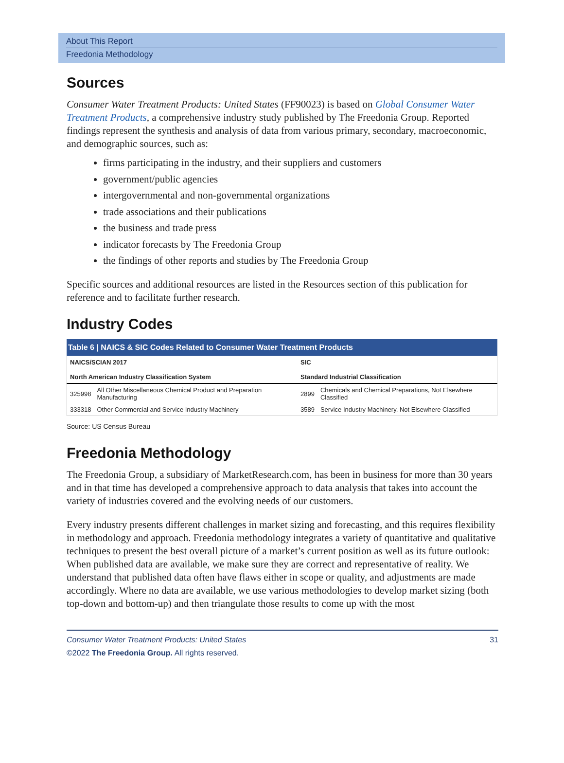About This Report
Freedonia Methodology
Sources
Consumer Water Treatment Products: United States (FF90023) is based on Global Consumer Water Treatment Products, a comprehensive industry study published by The Freedonia Group. Reported findings represent the synthesis and analysis of data from various primary, secondary, macroeconomic, and demographic sources, such as:
firms participating in the industry, and their suppliers and customers
government/public agencies
intergovernmental and non-governmental organizations
trade associations and their publications
the business and trade press
indicator forecasts by The Freedonia Group
the findings of other reports and studies by The Freedonia Group
Specific sources and additional resources are listed in the Resources section of this publication for reference and to facilitate further research.
Industry Codes
Table 6 | NAICS & SIC Codes Related to Consumer Water Treatment Products
| NAICS/SCIAN 2017 North American Industry Classification System | | SIC Standard Industrial Classification | |
| --- | --- | --- | --- |
| 325998 | All Other Miscellaneous Chemical Product and Preparation Manufacturing | 2899 | Chemicals and Chemical Preparations, Not Elsewhere Classified |
| 333318 | Other Commercial and Service Industry Machinery | 3589 | Service Industry Machinery, Not Elsewhere Classified |
Source: US Census Bureau
Freedonia Methodology
The Freedonia Group, a subsidiary of MarketResearch.com, has been in business for more than 30 years and in that time has developed a comprehensive approach to data analysis that takes into account the variety of industries covered and the evolving needs of our customers.
Every industry presents different challenges in market sizing and forecasting, and this requires flexibility in methodology and approach. Freedonia methodology integrates a variety of quantitative and qualitative techniques to present the best overall picture of a market’s current position as well as its future outlook: When published data are available, we make sure they are correct and representative of reality. We understand that published data often have flaws either in scope or quality, and adjustments are made accordingly. Where no data are available, we use various methodologies to develop market sizing (both top-down and bottom-up) and then triangulate those results to come up with the most
Consumer Water Treatment Products: United States
©2022 The Freedonia Group. All rights reserved.
31